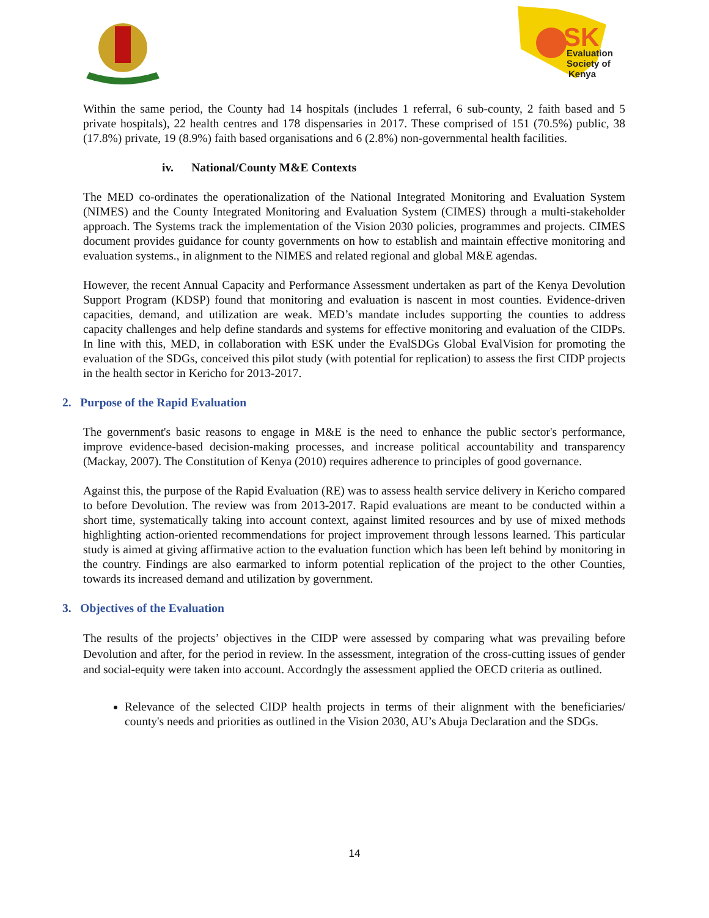SK
Evaluation
Society of
Kenya
Within the same period, the County had 14 hospitals (includes 1 referral, 6 sub-county, 2 faith based and 5 private hospitals), 22 health centres and 178 dispensaries in 2017. These comprised of 151 (70.5%) public, 38 (17.8%) private, 19 (8.9%) faith based organisations and 6 (2.8%) non-governmental health facilities.
iv. National/County M&E Contexts
The MED co-ordinates the operationalization of the National Integrated Monitoring and Evaluation System (NIMES) and the County Integrated Monitoring and Evaluation System (CIMES) through a multi-stakeholder approach. The Systems track the implementation of the Vision 2030 policies, programmes and projects. CIMES document provides guidance for county governments on how to establish and maintain effective monitoring and evaluation systems., in alignment to the NIMES and related regional and global M&E agendas.
However, the recent Annual Capacity and Performance Assessment undertaken as part of the Kenya Devolution Support Program (KDSP) found that monitoring and evaluation is nascent in most counties. Evidence-driven capacities, demand, and utilization are weak. MED’s mandate includes supporting the counties to address capacity challenges and help define standards and systems for effective monitoring and evaluation of the CIDPs. In line with this, MED, in collaboration with ESK under the EvalSDGs Global EvalVision for promoting the evaluation of the SDGs, conceived this pilot study (with potential for replication) to assess the first CIDP projects in the health sector in Kericho for 2013-2017.
2. Purpose of the Rapid Evaluation
The government's basic reasons to engage in M&E is the need to enhance the public sector's performance, improve evidence-based decision-making processes, and increase political accountability and transparency (Mackay, 2007). The Constitution of Kenya (2010) requires adherence to principles of good governance.
Against this, the purpose of the Rapid Evaluation (RE) was to assess health service delivery in Kericho compared to before Devolution. The review was from 2013-2017. Rapid evaluations are meant to be conducted within a short time, systematically taking into account context, against limited resources and by use of mixed methods highlighting action-oriented recommendations for project improvement through lessons learned. This particular study is aimed at giving affirmative action to the evaluation function which has been left behind by monitoring in the country. Findings are also earmarked to inform potential replication of the project to the other Counties, towards its increased demand and utilization by government.
3. Objectives of the Evaluation
The results of the projects’ objectives in the CIDP were assessed by comparing what was prevailing before Devolution and after, for the period in review. In the assessment, integration of the cross-cutting issues of gender and social-equity were taken into account. Accordngly the assessment applied the OECD criteria as outlined.
Relevance of the selected CIDP health projects in terms of their alignment with the beneficiaries/ county's needs and priorities as outlined in the Vision 2030, AU’s Abuja Declaration and the SDGs.
14